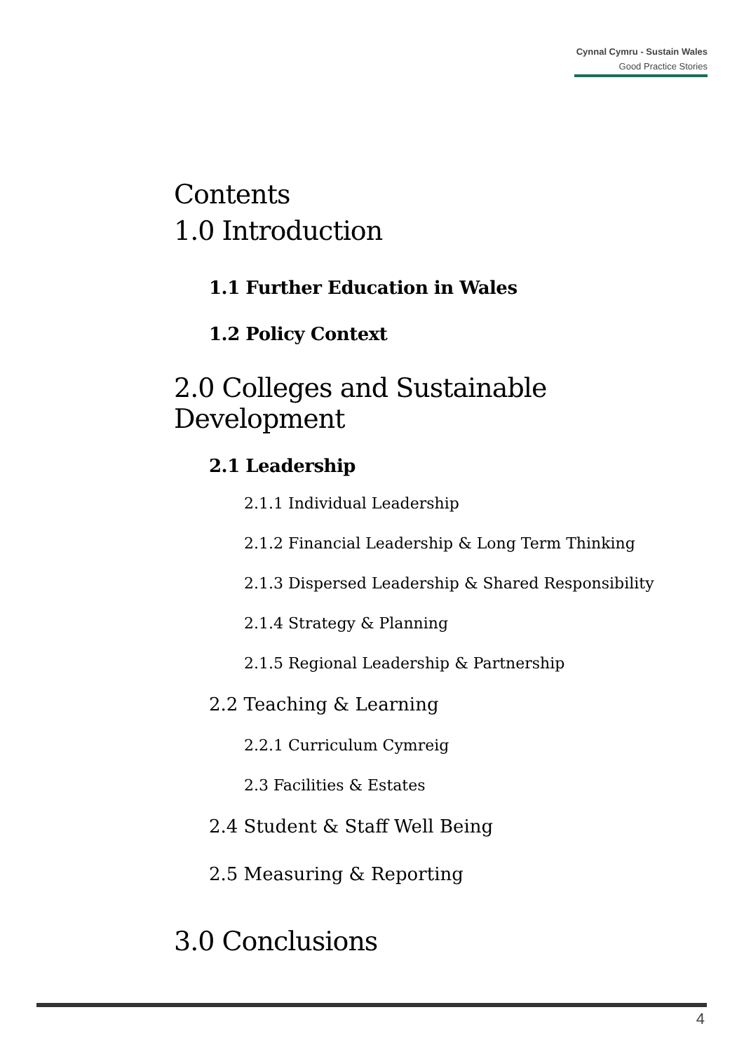Cynnal Cymru - Sustain Wales
Good Practice Stories
Contents
1.0 Introduction
1.1 Further Education in Wales
1.2 Policy Context
2.0 Colleges and Sustainable Development
2.1 Leadership
2.1.1 Individual Leadership
2.1.2 Financial Leadership & Long Term Thinking
2.1.3 Dispersed Leadership & Shared Responsibility
2.1.4 Strategy & Planning
2.1.5 Regional Leadership & Partnership
2.2 Teaching & Learning
2.2.1 Curriculum Cymreig
2.3 Facilities & Estates
2.4 Student & Staff Well Being
2.5 Measuring & Reporting
3.0 Conclusions
4